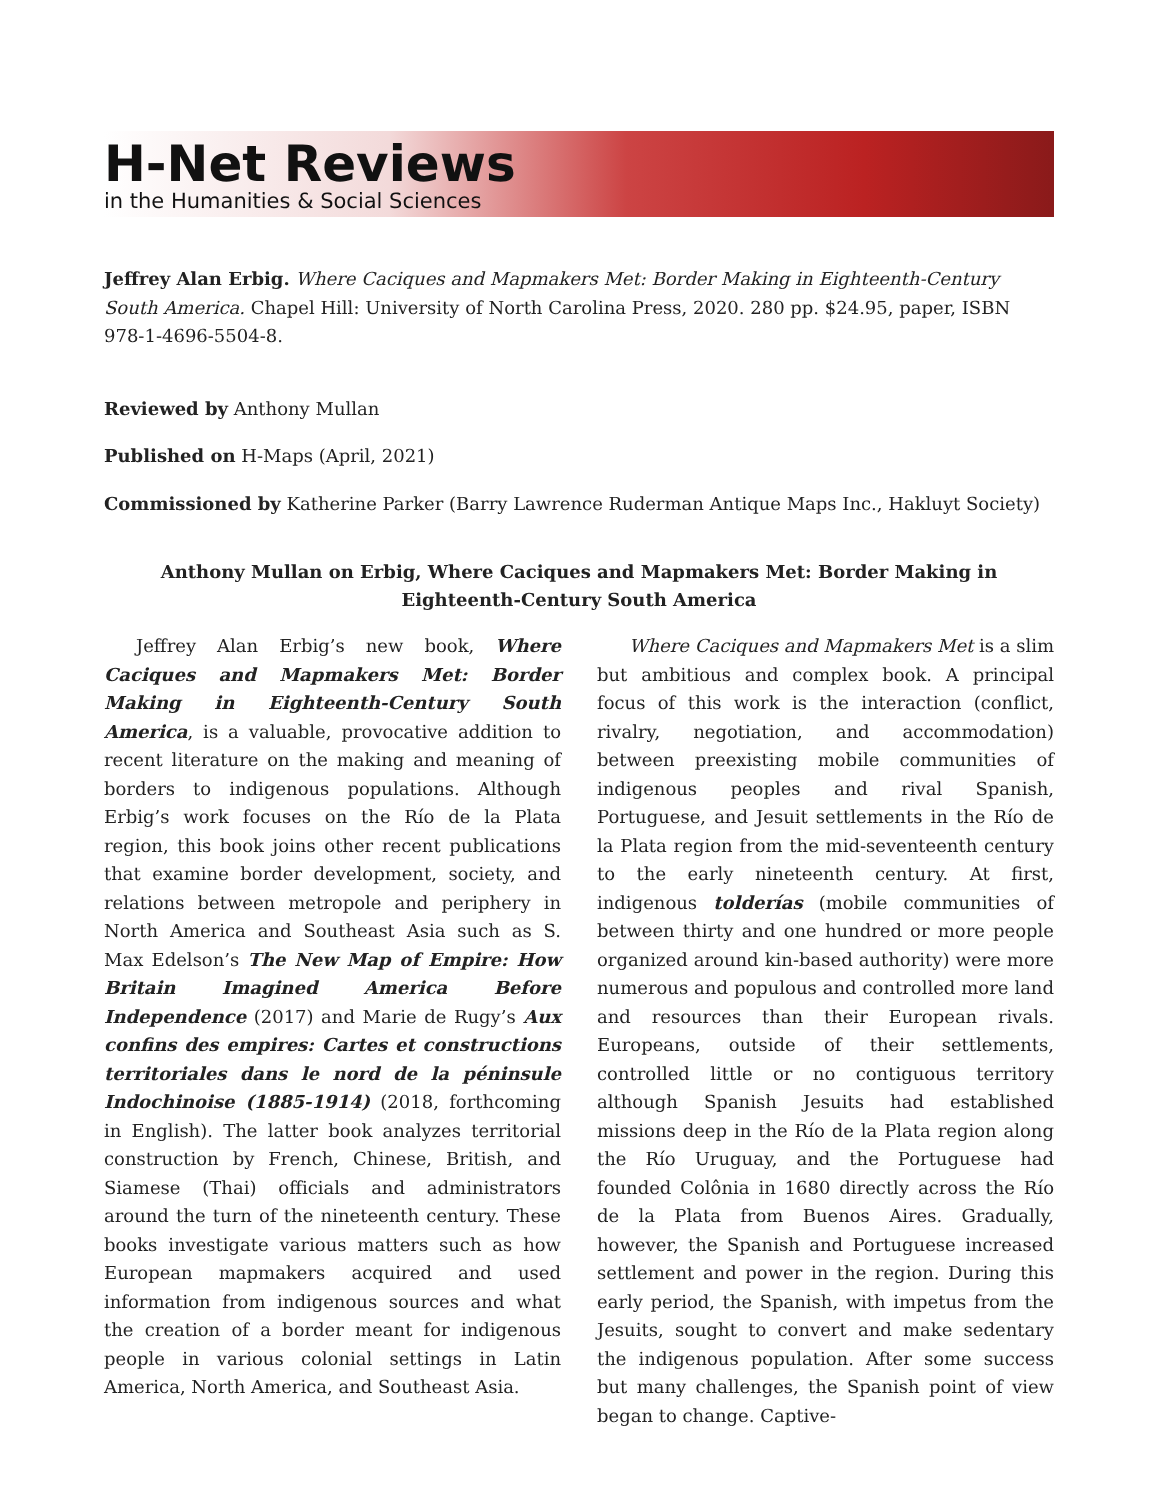H-Net Reviews
in the Humanities & Social Sciences
Jeffrey Alan Erbig. Where Caciques and Mapmakers Met: Border Making in Eighteenth-Century South America. Chapel Hill: University of North Carolina Press, 2020. 280 pp. $24.95, paper, ISBN 978-1-4696-5504-8.
Reviewed by Anthony Mullan
Published on H-Maps (April, 2021)
Commissioned by Katherine Parker (Barry Lawrence Ruderman Antique Maps Inc., Hakluyt Society)
Anthony Mullan on Erbig, Where Caciques and Mapmakers Met: Border Making in Eighteenth-Century South America
Jeffrey Alan Erbig’s new book, Where Caciques and Mapmakers Met: Border Making in Eighteenth-Century South America, is a valuable, provocative addition to recent literature on the making and meaning of borders to indigenous populations. Although Erbig’s work focuses on the Río de la Plata region, this book joins other recent publications that examine border development, society, and relations between metropole and periphery in North America and Southeast Asia such as S. Max Edelson’s The New Map of Empire: How Britain Imagined America Before Independence (2017) and Marie de Rugy’s Aux confins des empires: Cartes et constructions territoriales dans le nord de la péninsule Indochinoise (1885-1914) (2018, forthcoming in English). The latter book analyzes territorial construction by French, Chinese, British, and Siamese (Thai) officials and administrators around the turn of the nineteenth century. These books investigate various matters such as how European mapmakers acquired and used information from indigenous sources and what the creation of a border meant for indigenous people in various colonial settings in Latin America, North America, and Southeast Asia.
Where Caciques and Mapmakers Met is a slim but ambitious and complex book. A principal focus of this work is the interaction (conflict, rivalry, negotiation, and accommodation) between preexisting mobile communities of indigenous peoples and rival Spanish, Portuguese, and Jesuit settlements in the Río de la Plata region from the mid-seventeenth century to the early nineteenth century. At first, indigenous tolderías (mobile communities of between thirty and one hundred or more people organized around kin-based authority) were more numerous and populous and controlled more land and resources than their European rivals. Europeans, outside of their settlements, controlled little or no contiguous territory although Spanish Jesuits had established missions deep in the Río de la Plata region along the Río Uruguay, and the Portuguese had founded Colônia in 1680 directly across the Río de la Plata from Buenos Aires. Gradually, however, the Spanish and Portuguese increased settlement and power in the region. During this early period, the Spanish, with impetus from the Jesuits, sought to convert and make sedentary the indigenous population. After some success but many challenges, the Spanish point of view began to change. Captive-